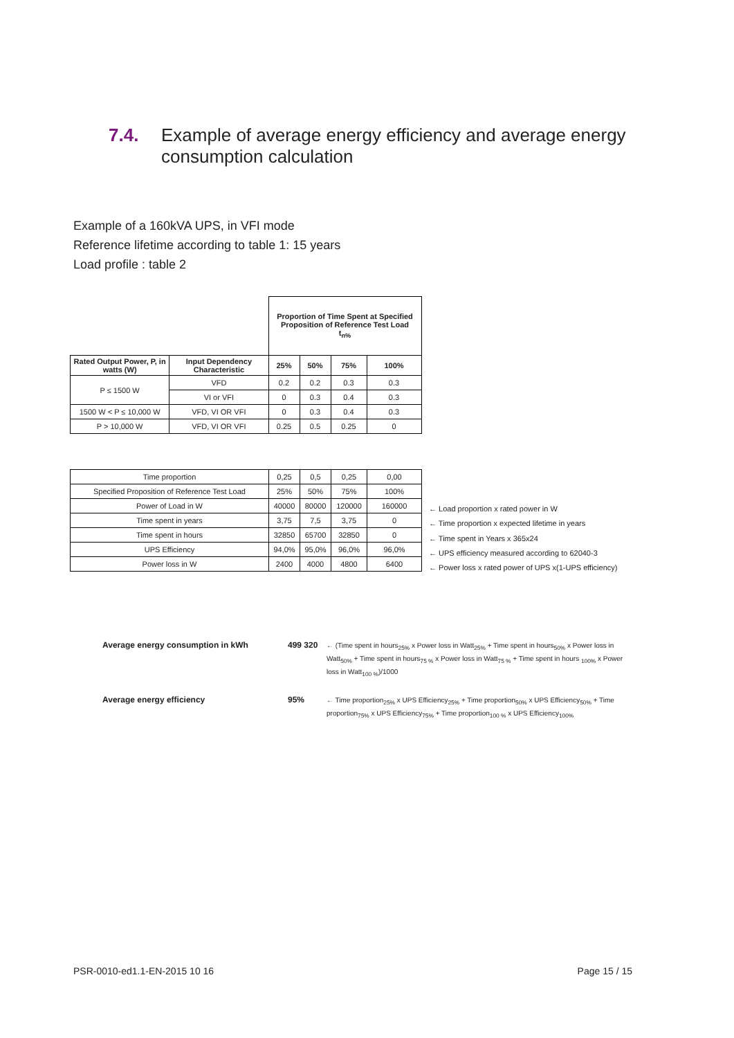7.4. Example of average energy efficiency and average energy consumption calculation
Example of a 160kVA UPS, in VFI mode
Reference lifetime according to table 1: 15 years
Load profile : table 2
| | | Proportion of Time Spent at Specified Proposition of Reference Test Load t<sub>n%</sub> | | | |
| Rated Output Power, P, in watts (W) | Input Dependency Characteristic | 25% | 50% | 75% | 100% |
| P ≤ 1500 W | VFD | 0.2 | 0.2 | 0.3 | 0.3 |
| | VI or VFI | 0 | 0.3 | 0.4 | 0.3 |
| 1500 W < P ≤ 10,000 W | VFD, VI OR VFI | 0 | 0.3 | 0.4 | 0.3 |
| P > 10,000 W | VFD, VI OR VFI | 0.25 | 0.5 | 0.25 | 0 |
| Time proportion | 0,25 | 0,5 | 0,25 | 0,00 |
| Specified Proposition of Reference Test Load | 25% | 50% | 75% | 100% |
| Power of Load in W | 40000 | 80000 | 120000 | 160000 |
| Time spent in years | 3,75 | 7,5 | 3,75 | 0 |
| Time spent in hours | 32850 | 65700 | 32850 | 0 |
| UPS Efficiency | 94,0% | 95,0% | 96,0% | 96,0% |
| Power loss in W | 2400 | 4000 | 4800 | 6400 |
← Load proportion x rated power in W
← Time proportion x expected lifetime in years
← Time spent in Years x 365x24
← UPS efficiency measured according to 62040-3
← Power loss x rated power of UPS x(1-UPS efficiency)
Average energy consumption in kWh 499 320 ← (Time spent in hours<sub>25%</sub> x Power loss in Watt<sub>25%</sub> + Time spent in hours<sub>50%</sub> x Power loss in Watt<sub>50%</sub> + Time spent in hours<sub>75 %</sub> x Power loss in Watt<sub>75 %</sub> + Time spent in hours <sub>100%</sub> x Power loss in Watt<sub>100 %</sub>)/1000
Average energy efficiency 95% ← Time proportion<sub>25%</sub> x UPS Efficiency<sub>25%</sub> + Time proportion<sub>50%</sub> x UPS Efficiency<sub>50%</sub> + Time proportion<sub>75%</sub> x UPS Efficiency<sub>75%</sub> + Time proportion<sub>100 %</sub> x UPS Efficiency<sub>100%</sub>
PSR-0010-ed1.1-EN-2015 10 16 Page 15 / 15